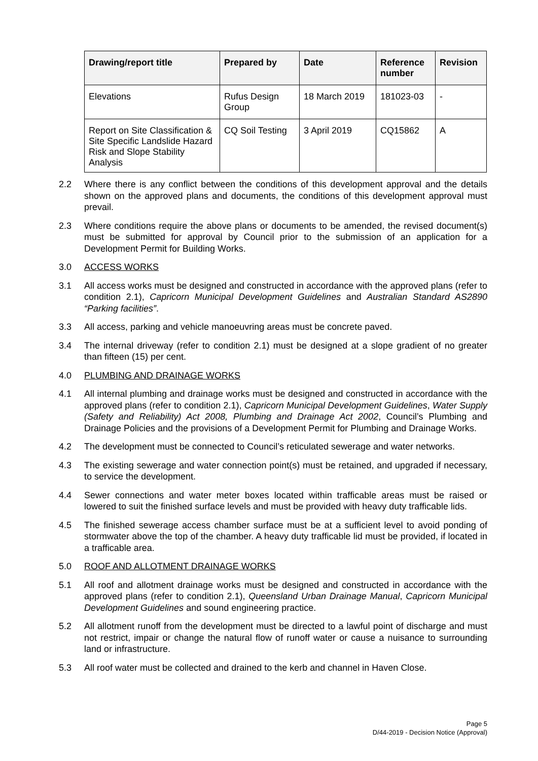| Drawing/report title | Prepared by | Date | Reference number | Revision |
| --- | --- | --- | --- | --- |
| Elevations | Rufus Design Group | 18 March 2019 | 181023-03 | - |
| Report on Site Classification & Site Specific Landslide Hazard Risk and Slope Stability Analysis | CQ Soil Testing | 3 April 2019 | CQ15862 | A |
2.2 Where there is any conflict between the conditions of this development approval and the details shown on the approved plans and documents, the conditions of this development approval must prevail.
2.3 Where conditions require the above plans or documents to be amended, the revised document(s) must be submitted for approval by Council prior to the submission of an application for a Development Permit for Building Works.
3.0 ACCESS WORKS
3.1 All access works must be designed and constructed in accordance with the approved plans (refer to condition 2.1), Capricorn Municipal Development Guidelines and Australian Standard AS2890 “Parking facilities”.
3.3 All access, parking and vehicle manoeuvring areas must be concrete paved.
3.4 The internal driveway (refer to condition 2.1) must be designed at a slope gradient of no greater than fifteen (15) per cent.
4.0 PLUMBING AND DRAINAGE WORKS
4.1 All internal plumbing and drainage works must be designed and constructed in accordance with the approved plans (refer to condition 2.1), Capricorn Municipal Development Guidelines, Water Supply (Safety and Reliability) Act 2008, Plumbing and Drainage Act 2002, Council’s Plumbing and Drainage Policies and the provisions of a Development Permit for Plumbing and Drainage Works.
4.2 The development must be connected to Council’s reticulated sewerage and water networks.
4.3 The existing sewerage and water connection point(s) must be retained, and upgraded if necessary, to service the development.
4.4 Sewer connections and water meter boxes located within trafficable areas must be raised or lowered to suit the finished surface levels and must be provided with heavy duty trafficable lids.
4.5 The finished sewerage access chamber surface must be at a sufficient level to avoid ponding of stormwater above the top of the chamber. A heavy duty trafficable lid must be provided, if located in a trafficable area.
5.0 ROOF AND ALLOTMENT DRAINAGE WORKS
5.1 All roof and allotment drainage works must be designed and constructed in accordance with the approved plans (refer to condition 2.1), Queensland Urban Drainage Manual, Capricorn Municipal Development Guidelines and sound engineering practice.
5.2 All allotment runoff from the development must be directed to a lawful point of discharge and must not restrict, impair or change the natural flow of runoff water or cause a nuisance to surrounding land or infrastructure.
5.3 All roof water must be collected and drained to the kerb and channel in Haven Close.
Page 5
D/44-2019 - Decision Notice (Approval)